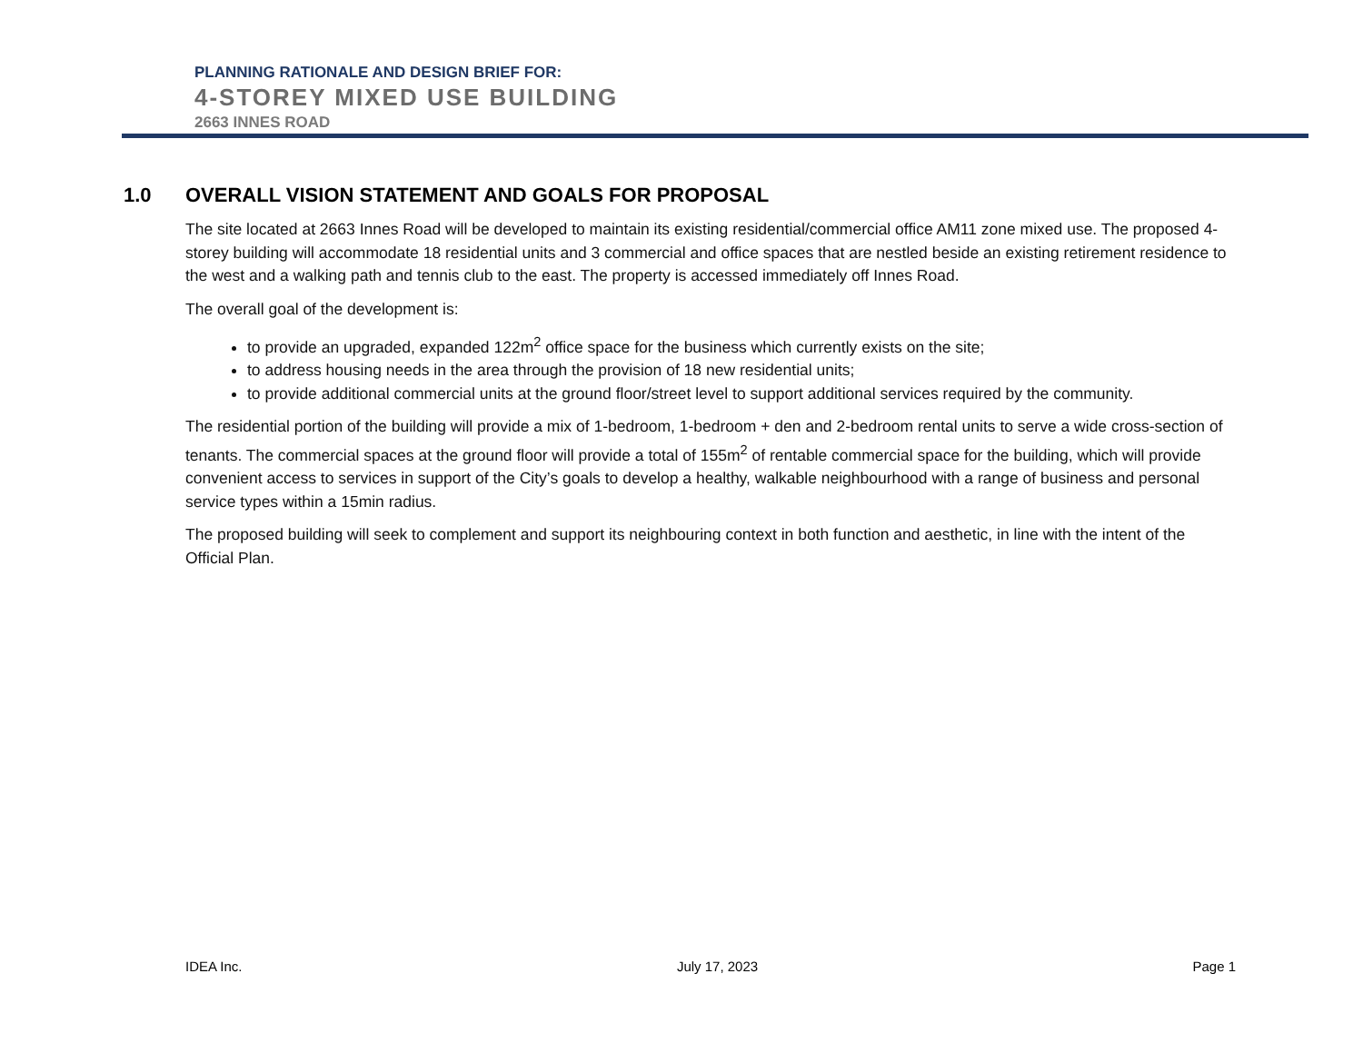PLANNING RATIONALE AND DESIGN BRIEF FOR:
4-STOREY MIXED USE BUILDING
2663 INNES ROAD
1.0 OVERALL VISION STATEMENT AND GOALS FOR PROPOSAL
The site located at 2663 Innes Road will be developed to maintain its existing residential/commercial office AM11 zone mixed use. The proposed 4-storey building will accommodate 18 residential units and 3 commercial and office spaces that are nestled beside an existing retirement residence to the west and a walking path and tennis club to the east. The property is accessed immediately off Innes Road.
The overall goal of the development is:
to provide an upgraded, expanded 122m<sup>2</sup> office space for the business which currently exists on the site;
to address housing needs in the area through the provision of 18 new residential units;
to provide additional commercial units at the ground floor/street level to support additional services required by the community.
The residential portion of the building will provide a mix of 1-bedroom, 1-bedroom + den and 2-bedroom rental units to serve a wide cross-section of tenants. The commercial spaces at the ground floor will provide a total of 155m<sup>2</sup> of rentable commercial space for the building, which will provide convenient access to services in support of the City’s goals to develop a healthy, walkable neighbourhood with a range of business and personal service types within a 15min radius.
The proposed building will seek to complement and support its neighbouring context in both function and aesthetic, in line with the intent of the Official Plan.
IDEA Inc. July 17, 2023 Page 1